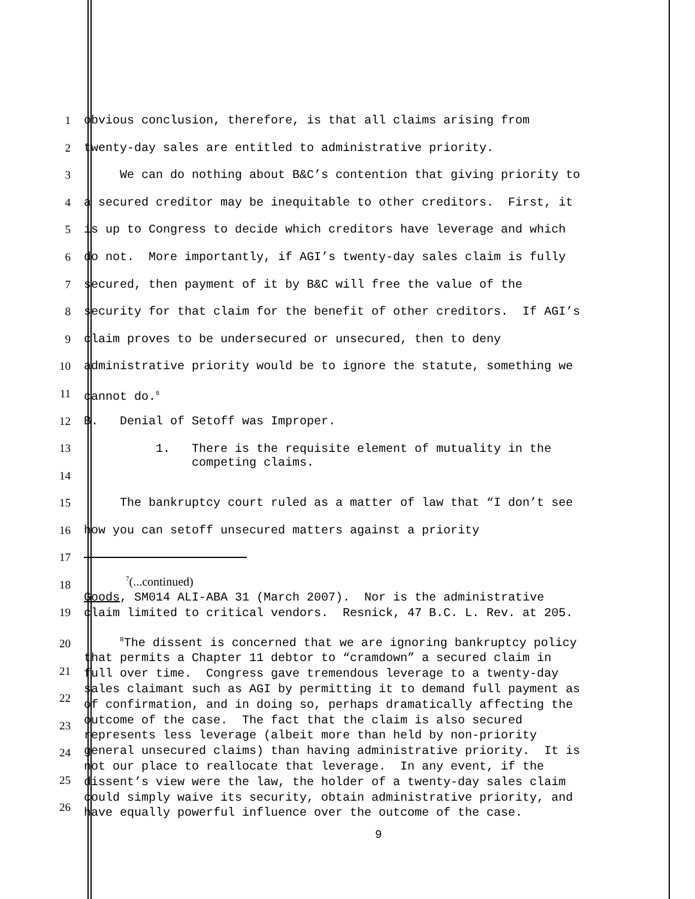1 obvious conclusion, therefore, is that all claims arising from
2 twenty-day sales are entitled to administrative priority.
3 We can do nothing about B&C’s contention that giving priority to
4 a secured creditor may be inequitable to other creditors. First, it
5 is up to Congress to decide which creditors have leverage and which
6 do not. More importantly, if AGI’s twenty-day sales claim is fully
7 secured, then payment of it by B&C will free the value of the
8 security for that claim for the benefit of other creditors. If AGI’s
9 claim proves to be undersecured or unsecured, then to deny
10 administrative priority would be to ignore the statute, something we
11 cannot do.<sup>8</sup>
12 B. Denial of Setoff was Improper.
13
14
1. There is the requisite element of mutuality in the competing claims.
15 The bankruptcy court ruled as a matter of law that “I don’t see
16 how you can setoff unsecured matters against a priority
17
18
19
<sup>7</sup> (...continued) Goods, SM014 ALI-ABA 31 (March 2007). Nor is the administrative claim limited to critical vendors. Resnick, 47 B.C. L. Rev. at 205.
20
21
22
23
24
25
26
<sup>8</sup> The dissent is concerned that we are ignoring bankruptcy policy that permits a Chapter 11 debtor to “cramdown” a secured claim in full over time. Congress gave tremendous leverage to a twenty-day sales claimant such as AGI by permitting it to demand full payment as of confirmation, and in doing so, perhaps dramatically affecting the outcome of the case. The fact that the claim is also secured represents less leverage (albeit more than held by non-priority general unsecured claims) than having administrative priority. It is not our place to reallocate that leverage. In any event, if the dissent’s view were the law, the holder of a twenty-day sales claim could simply waive its security, obtain administrative priority, and have equally powerful influence over the outcome of the case.
9